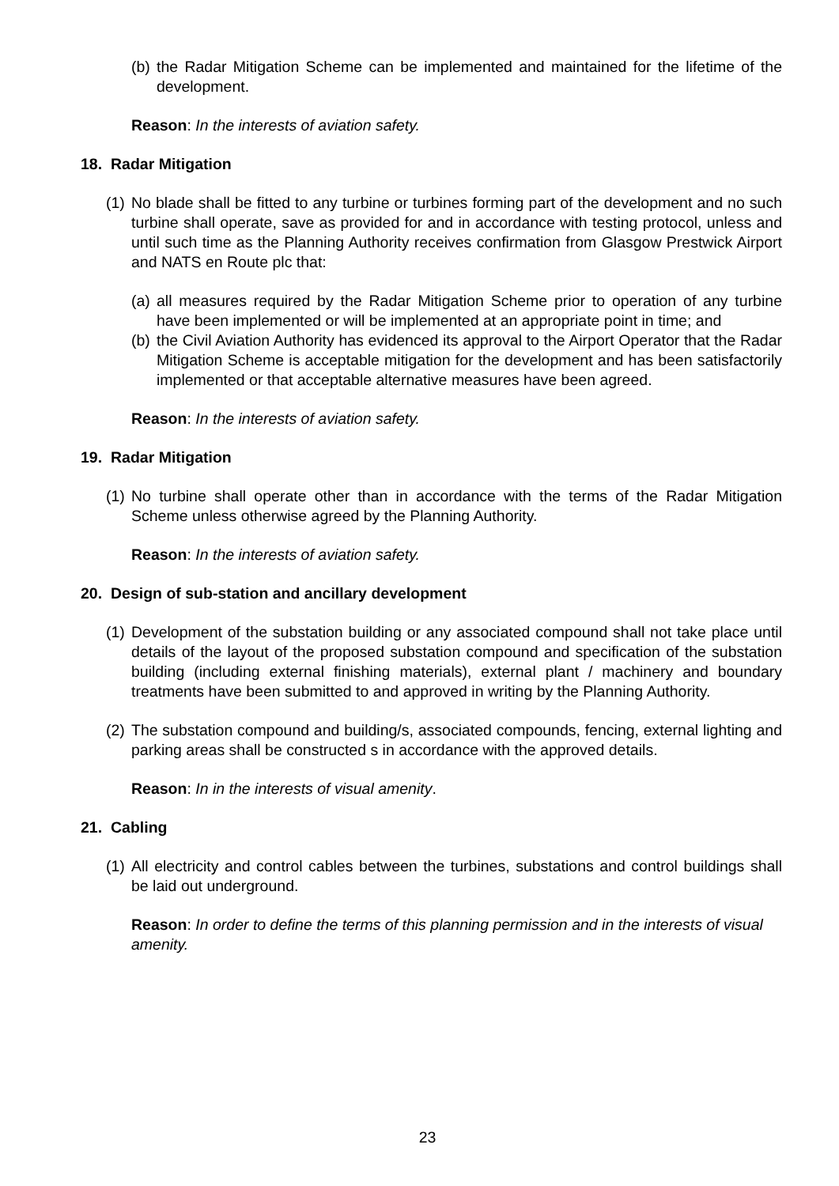(b) the Radar Mitigation Scheme can be implemented and maintained for the lifetime of the development.
Reason: In the interests of aviation safety.
18. Radar Mitigation
(1) No blade shall be fitted to any turbine or turbines forming part of the development and no such turbine shall operate, save as provided for and in accordance with testing protocol, unless and until such time as the Planning Authority receives confirmation from Glasgow Prestwick Airport and NATS en Route plc that:
(a) all measures required by the Radar Mitigation Scheme prior to operation of any turbine have been implemented or will be implemented at an appropriate point in time; and
(b) the Civil Aviation Authority has evidenced its approval to the Airport Operator that the Radar Mitigation Scheme is acceptable mitigation for the development and has been satisfactorily implemented or that acceptable alternative measures have been agreed.
Reason: In the interests of aviation safety.
19. Radar Mitigation
(1) No turbine shall operate other than in accordance with the terms of the Radar Mitigation Scheme unless otherwise agreed by the Planning Authority.
Reason: In the interests of aviation safety.
20. Design of sub-station and ancillary development
(1) Development of the substation building or any associated compound shall not take place until details of the layout of the proposed substation compound and specification of the substation building (including external finishing materials), external plant / machinery and boundary treatments have been submitted to and approved in writing by the Planning Authority.
(2) The substation compound and building/s, associated compounds, fencing, external lighting and parking areas shall be constructed s in accordance with the approved details.
Reason: In in the interests of visual amenity.
21. Cabling
(1) All electricity and control cables between the turbines, substations and control buildings shall be laid out underground.
Reason: In order to define the terms of this planning permission and in the interests of visual amenity.
23